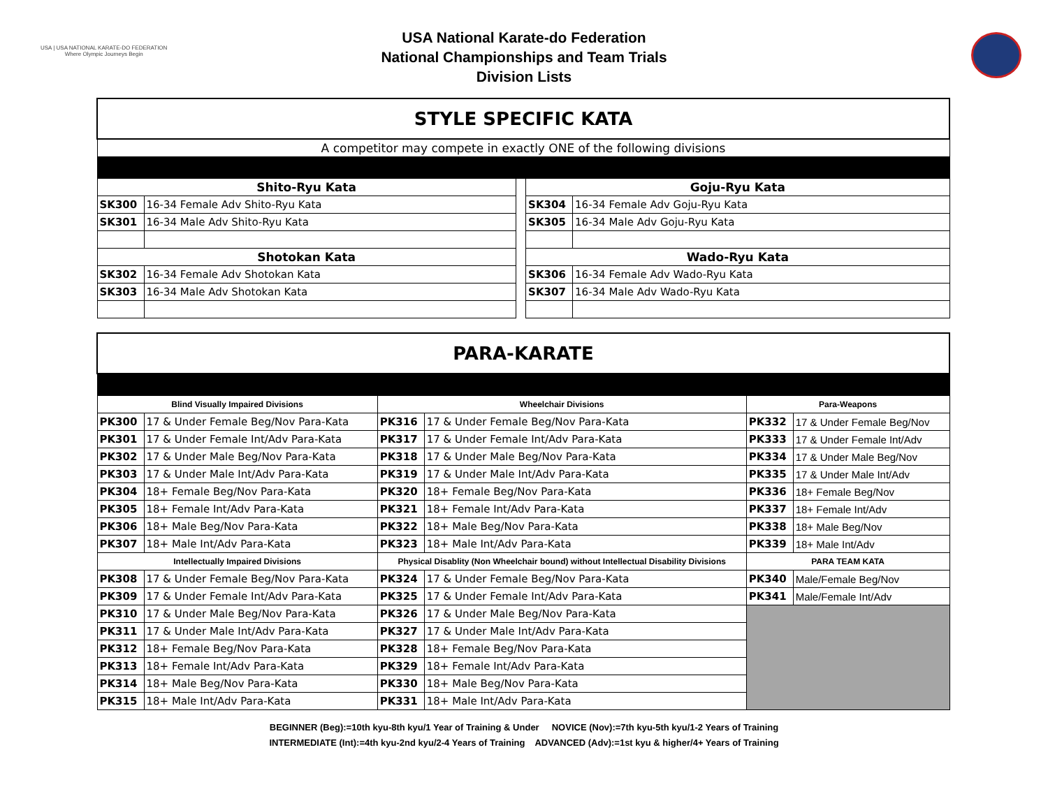USA | USA NATIONAL KARATE-DO FEDERATION
Where Olympic Journeys Begin
USA National Karate-do Federation
National Championships and Team Trials
Division Lists
| STYLE SPECIFIC KATA | | | | |
| A competitor may compete in exactly ONE of the following divisions | | | | |
| Shito-Ryu Kata | | | Goju-Ryu Kata | |
| SK300 | 16-34 Female Adv Shito-Ryu Kata | | SK304 | 16-34 Female Adv Goju-Ryu Kata |
| SK301 | 16-34 Male Adv Shito-Ryu Kata | | SK305 | 16-34 Male Adv Goju-Ryu Kata |
| Shotokan Kata | | | Wado-Ryu Kata | |
| SK302 | 16-34 Female Adv Shotokan Kata | | SK306 | 16-34 Female Adv Wado-Ryu Kata |
| SK303 | 16-34 Male Adv Shotokan Kata | | SK307 | 16-34 Male Adv Wado-Ryu Kata |
| PARA-KARATE | | | | | |
| Blind Visually Impaired Divisions | | Wheelchair Divisions | | Para-Weapons | |
| PK300 | 17 & Under Female Beg/Nov Para-Kata | PK316 | 17 & Under Female Beg/Nov Para-Kata | PK332 | 17 & Under Female Beg/Nov |
| PK301 | 17 & Under Female Int/Adv Para-Kata | PK317 | 17 & Under Female Int/Adv Para-Kata | PK333 | 17 & Under Female Int/Adv |
| PK302 | 17 & Under Male Beg/Nov Para-Kata | PK318 | 17 & Under Male Beg/Nov Para-Kata | PK334 | 17 & Under Male Beg/Nov |
| PK303 | 17 & Under Male Int/Adv Para-Kata | PK319 | 17 & Under Male Int/Adv Para-Kata | PK335 | 17 & Under Male Int/Adv |
| PK304 | 18+ Female Beg/Nov Para-Kata | PK320 | 18+ Female Beg/Nov Para-Kata | PK336 | 18+ Female Beg/Nov |
| PK305 | 18+ Female Int/Adv Para-Kata | PK321 | 18+ Female Int/Adv Para-Kata | PK337 | 18+ Female Int/Adv |
| PK306 | 18+ Male Beg/Nov Para-Kata | PK322 | 18+ Male Beg/Nov Para-Kata | PK338 | 18+ Male Beg/Nov |
| PK307 | 18+ Male Int/Adv Para-Kata | PK323 | 18+ Male Int/Adv Para-Kata | PK339 | 18+ Male Int/Adv |
| Intellectually Impaired Divisions | | Physical Disablity (Non Wheelchair bound) without Intellectual Disability Divisions | | PARA TEAM KATA | |
| PK308 | 17 & Under Female Beg/Nov Para-Kata | PK324 | 17 & Under Female Beg/Nov Para-Kata | PK340 | Male/Female Beg/Nov |
| PK309 | 17 & Under Female Int/Adv Para-Kata | PK325 | 17 & Under Female Int/Adv Para-Kata | PK341 | Male/Female Int/Adv |
| PK310 | 17 & Under Male Beg/Nov Para-Kata | PK326 | 17 & Under Male Beg/Nov Para-Kata | | |
| PK311 | 17 & Under Male Int/Adv Para-Kata | PK327 | 17 & Under Male Int/Adv Para-Kata | | |
| PK312 | 18+ Female Beg/Nov Para-Kata | PK328 | 18+ Female Beg/Nov Para-Kata | | |
| PK313 | 18+ Female Int/Adv Para-Kata | PK329 | 18+ Female Int/Adv Para-Kata | | |
| PK314 | 18+ Male Beg/Nov Para-Kata | PK330 | 18+ Male Beg/Nov Para-Kata | | |
| PK315 | 18+ Male Int/Adv Para-Kata | PK331 | 18+ Male Int/Adv Para-Kata | | |
BEGINNER (Beg):=10th kyu-8th kyu/1 Year of Training & Under NOVICE (Nov):=7th kyu-5th kyu/1-2 Years of Training
INTERMEDIATE (Int):=4th kyu-2nd kyu/2-4 Years of Training ADVANCED (Adv):=1st kyu & higher/4+ Years of Training